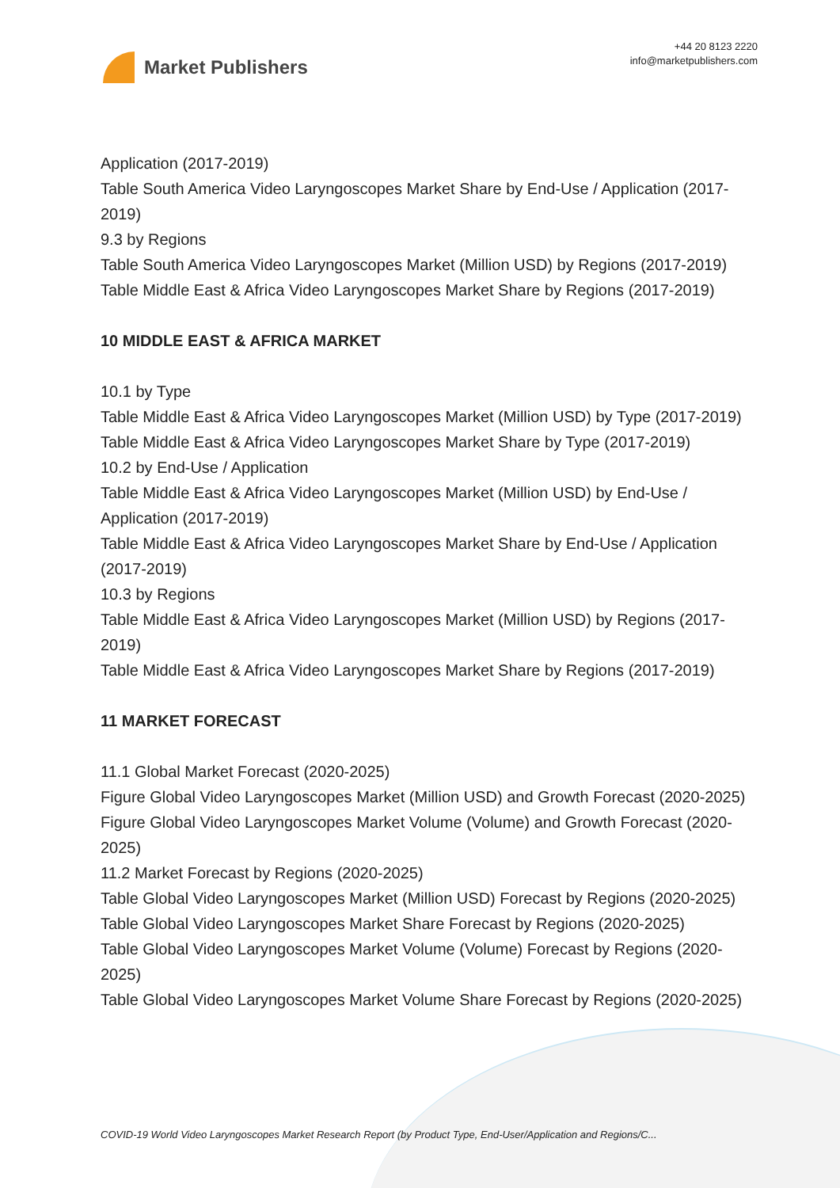Market Publishers
+44 20 8123 2220
info@marketpublishers.com
Application (2017-2019)
Table South America Video Laryngoscopes Market Share by End-Use / Application (2017-2019)
9.3 by Regions
Table South America Video Laryngoscopes Market (Million USD) by Regions (2017-2019)
Table Middle East & Africa Video Laryngoscopes Market Share by Regions (2017-2019)
10 MIDDLE EAST & AFRICA MARKET
10.1 by Type
Table Middle East & Africa Video Laryngoscopes Market (Million USD) by Type (2017-2019)
Table Middle East & Africa Video Laryngoscopes Market Share by Type (2017-2019)
10.2 by End-Use / Application
Table Middle East & Africa Video Laryngoscopes Market (Million USD) by End-Use / Application (2017-2019)
Table Middle East & Africa Video Laryngoscopes Market Share by End-Use / Application (2017-2019)
10.3 by Regions
Table Middle East & Africa Video Laryngoscopes Market (Million USD) by Regions (2017-2019)
Table Middle East & Africa Video Laryngoscopes Market Share by Regions (2017-2019)
11 MARKET FORECAST
11.1 Global Market Forecast (2020-2025)
Figure Global Video Laryngoscopes Market (Million USD) and Growth Forecast (2020-2025)
Figure Global Video Laryngoscopes Market Volume (Volume) and Growth Forecast (2020-2025)
11.2 Market Forecast by Regions (2020-2025)
Table Global Video Laryngoscopes Market (Million USD) Forecast by Regions (2020-2025)
Table Global Video Laryngoscopes Market Share Forecast by Regions (2020-2025)
Table Global Video Laryngoscopes Market Volume (Volume) Forecast by Regions (2020-2025)
Table Global Video Laryngoscopes Market Volume Share Forecast by Regions (2020-2025)
COVID-19 World Video Laryngoscopes Market Research Report (by Product Type, End-User/Application and Regions/C...